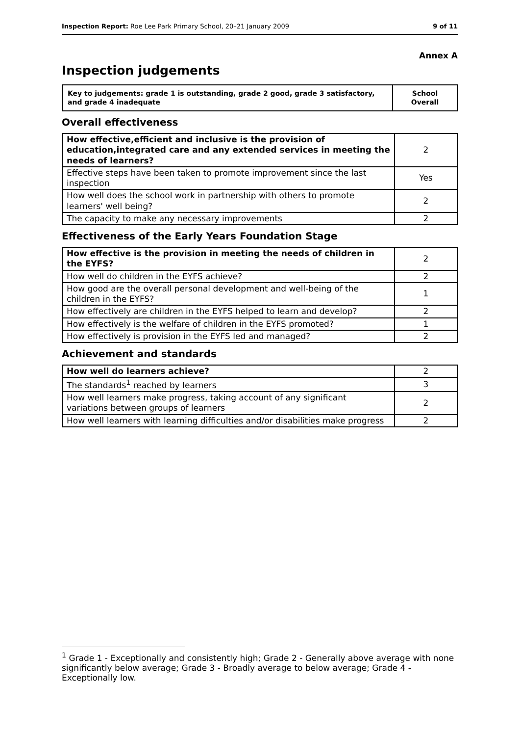Inspection Report: Roe Lee Park Primary School, 20–21 January 2009 9 of 11
Annex A
Inspection judgements
| Key to judgements: grade 1 is outstanding, grade 2 good, grade 3 satisfactory, and grade 4 inadequate | School Overall |
Overall effectiveness
| How effective,efficient and inclusive is the provision of education,integrated care and any extended services in meeting the needs of learners? | 2 |
| Effective steps have been taken to promote improvement since the last inspection | Yes |
| How well does the school work in partnership with others to promote learners' well being? | 2 |
| The capacity to make any necessary improvements | 2 |
Effectiveness of the Early Years Foundation Stage
| How effective is the provision in meeting the needs of children in the EYFS? | 2 |
| How well do children in the EYFS achieve? | 2 |
| How good are the overall personal development and well-being of the children in the EYFS? | 1 |
| How effectively are children in the EYFS helped to learn and develop? | 2 |
| How effectively is the welfare of children in the EYFS promoted? | 1 |
| How effectively is provision in the EYFS led and managed? | 2 |
Achievement and standards
| How well do learners achieve? | 2 |
| The standards<sup>1</sup> reached by learners | 3 |
| How well learners make progress, taking account of any significant variations between groups of learners | 2 |
| How well learners with learning difficulties and/or disabilities make progress | 2 |
<sup>1</sup> Grade 1 - Exceptionally and consistently high; Grade 2 - Generally above average with none significantly below average; Grade 3 - Broadly average to below average; Grade 4 - Exceptionally low.